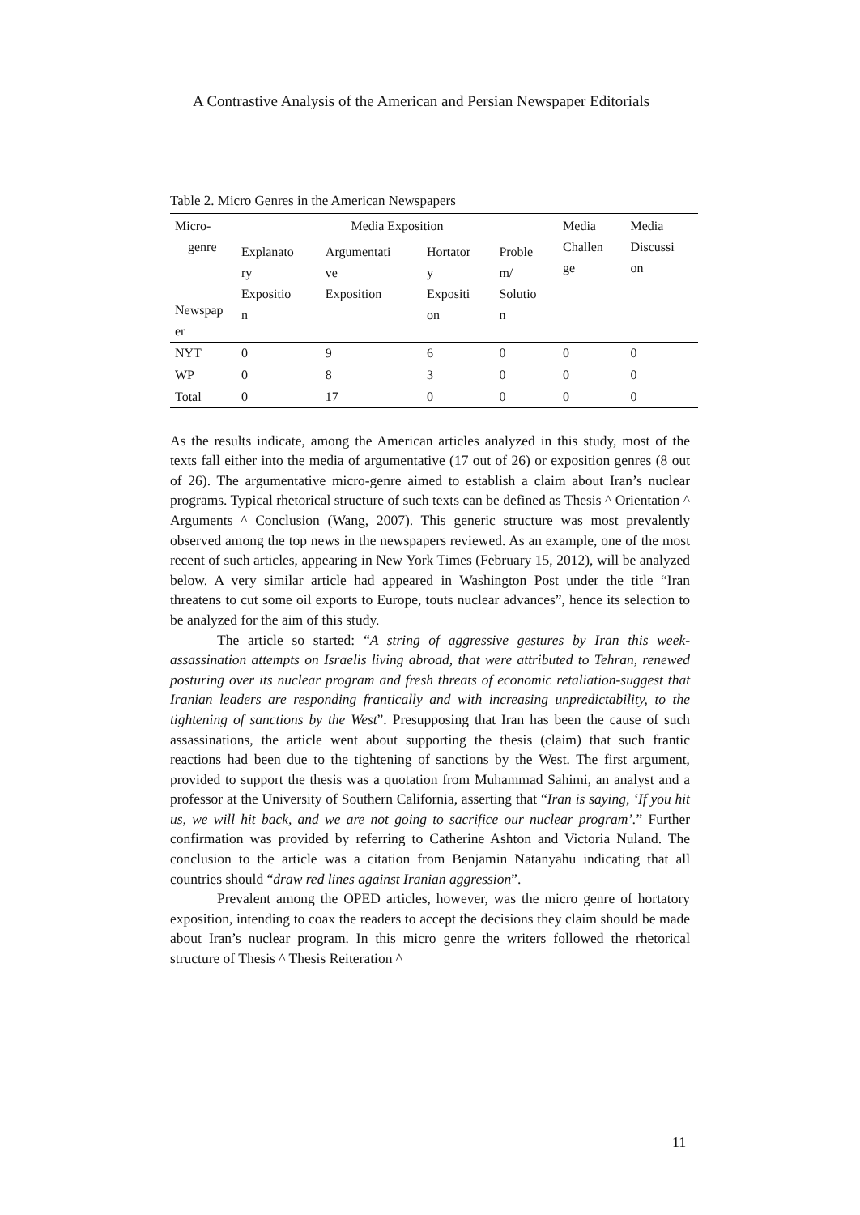A Contrastive Analysis of the American and Persian Newspaper Editorials
Table 2. Micro Genres in the American Newspapers
| Micro- genre Newspap er | Media Exposition | | | | Media Challen ge | Media Discussi on |
| --- | --- | --- | --- | --- | --- | --- |
| | Explanato ry Expositio n | Argumentati ve Exposition | Hortator y Expositi on | Proble m/ Solutio n | | |
| NYT | 0 | 9 | 6 | 0 | 0 | 0 |
| WP | 0 | 8 | 3 | 0 | 0 | 0 |
| Total | 0 | 17 | 0 | 0 | 0 | 0 |
As the results indicate, among the American articles analyzed in this study, most of the texts fall either into the media of argumentative (17 out of 26) or exposition genres (8 out of 26). The argumentative micro-genre aimed to establish a claim about Iran’s nuclear programs. Typical rhetorical structure of such texts can be defined as Thesis ^ Orientation ^ Arguments ^ Conclusion (Wang, 2007). This generic structure was most prevalently observed among the top news in the newspapers reviewed. As an example, one of the most recent of such articles, appearing in New York Times (February 15, 2012), will be analyzed below. A very similar article had appeared in Washington Post under the title “Iran threatens to cut some oil exports to Europe, touts nuclear advances”, hence its selection to be analyzed for the aim of this study.
The article so started: “A string of aggressive gestures by Iran this week-assassination attempts on Israelis living abroad, that were attributed to Tehran, renewed posturing over its nuclear program and fresh threats of economic retaliation-suggest that Iranian leaders are responding frantically and with increasing unpredictability, to the tightening of sanctions by the West”. Presupposing that Iran has been the cause of such assassinations, the article went about supporting the thesis (claim) that such frantic reactions had been due to the tightening of sanctions by the West. The first argument, provided to support the thesis was a quotation from Muhammad Sahimi, an analyst and a professor at the University of Southern California, asserting that “Iran is saying, ‘If you hit us, we will hit back, and we are not going to sacrifice our nuclear program’.” Further confirmation was provided by referring to Catherine Ashton and Victoria Nuland. The conclusion to the article was a citation from Benjamin Natanyahu indicating that all countries should “draw red lines against Iranian aggression”.
Prevalent among the OPED articles, however, was the micro genre of hortatory exposition, intending to coax the readers to accept the decisions they claim should be made about Iran’s nuclear program. In this micro genre the writers followed the rhetorical structure of Thesis ^ Thesis Reiteration ^
11